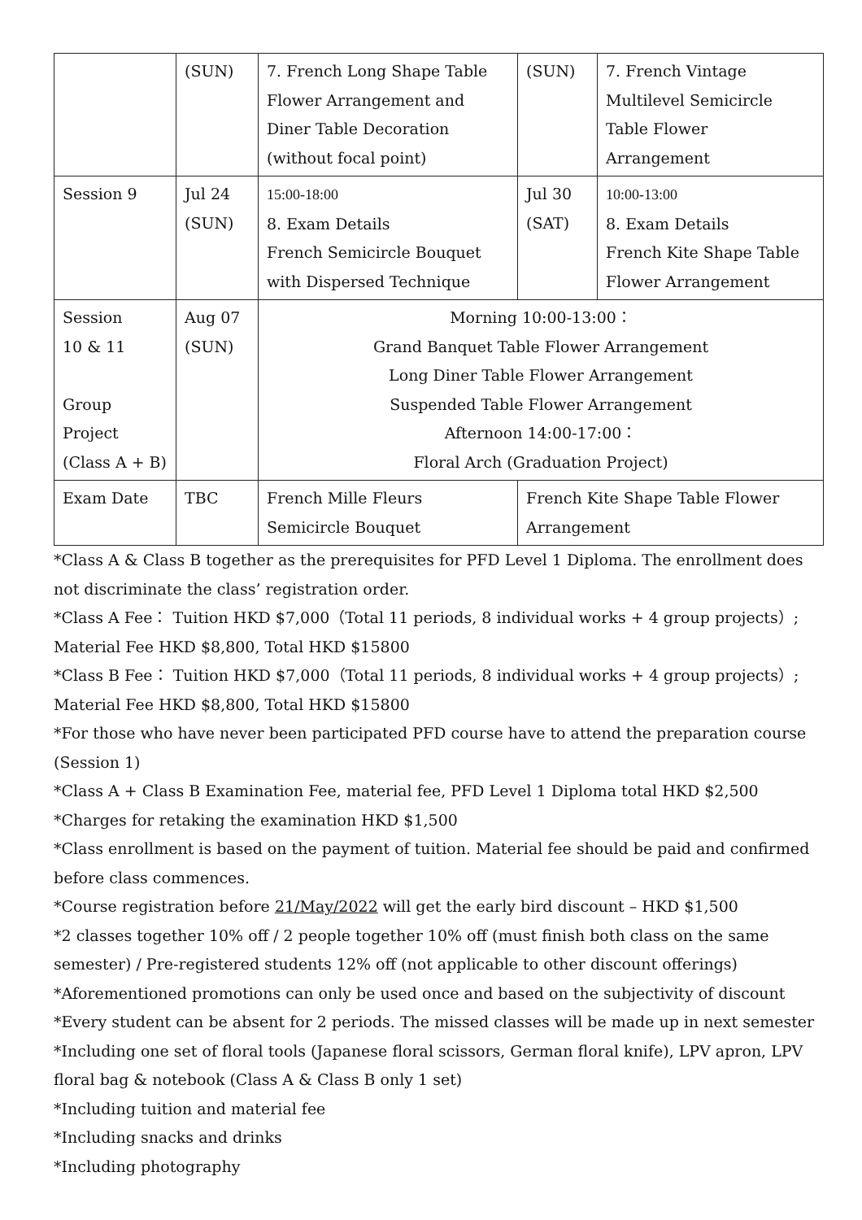| | (SUN) | 7. French Long Shape Table Flower Arrangement and Diner Table Decoration (without focal point) | (SUN) | 7. French Vintage Multilevel Semicircle Table Flower Arrangement |
| Session 9 | Jul 24 (SUN) | 15:00-18:00 8. Exam Details French Semicircle Bouquet with Dispersed Technique | Jul 30 (SAT) | 10:00-13:00 8. Exam Details French Kite Shape Table Flower Arrangement |
| Session 10 & 11 Group Project (Class A + B) | Aug 07 (SUN) | Morning 10:00-13:00： Grand Banquet Table Flower Arrangement Long Diner Table Flower Arrangement Suspended Table Flower Arrangement Afternoon 14:00-17:00： Floral Arch (Graduation Project) | | |
| Exam Date | TBC | French Mille Fleurs Semicircle Bouquet | French Kite Shape Table Flower Arrangement | |
*Class A & Class B together as the prerequisites for PFD Level 1 Diploma. The enrollment does not discriminate the class’ registration order.
*Class A Fee： Tuition HKD $7,000（Total 11 periods, 8 individual works + 4 group projects）; Material Fee HKD $8,800, Total HKD $15800
*Class B Fee： Tuition HKD $7,000（Total 11 periods, 8 individual works + 4 group projects）; Material Fee HKD $8,800, Total HKD $15800
*For those who have never been participated PFD course have to attend the preparation course (Session 1)
*Class A + Class B Examination Fee, material fee, PFD Level 1 Diploma total HKD $2,500
*Charges for retaking the examination HKD $1,500
*Class enrollment is based on the payment of tuition. Material fee should be paid and confirmed before class commences.
*Course registration before 21/May/2022 will get the early bird discount – HKD $1,500
*2 classes together 10% off / 2 people together 10% off (must finish both class on the same semester) / Pre-registered students 12% off (not applicable to other discount offerings)
*Aforementioned promotions can only be used once and based on the subjectivity of discount
*Every student can be absent for 2 periods. The missed classes will be made up in next semester
*Including one set of floral tools (Japanese floral scissors, German floral knife), LPV apron, LPV floral bag & notebook (Class A & Class B only 1 set)
*Including tuition and material fee
*Including snacks and drinks
*Including photography